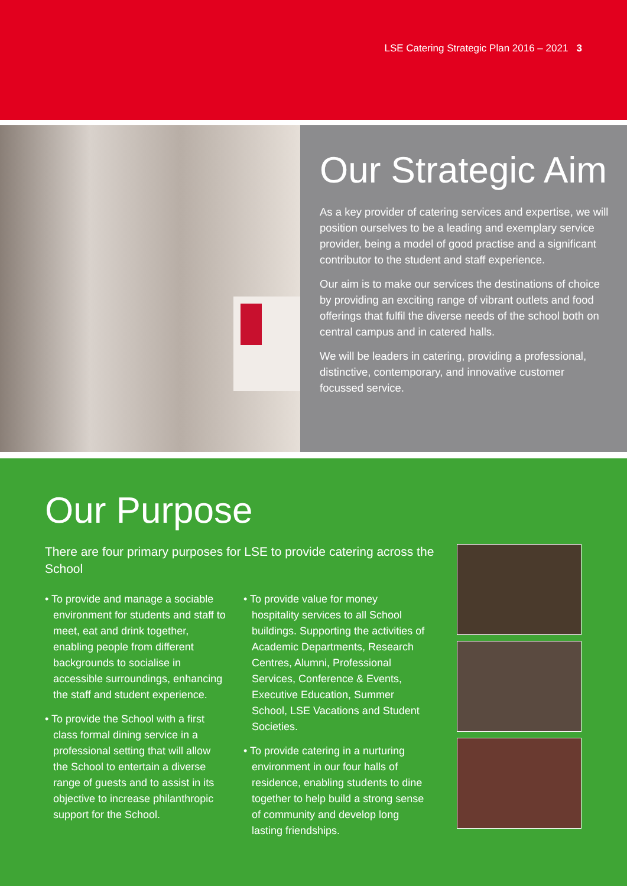LSE Catering Strategic Plan 2016 – 2021 3
Our Strategic Aim
As a key provider of catering services and expertise, we will position ourselves to be a leading and exemplary service provider, being a model of good practise and a significant contributor to the student and staff experience.
Our aim is to make our services the destinations of choice by providing an exciting range of vibrant outlets and food offerings that fulfil the diverse needs of the school both on central campus and in catered halls.
We will be leaders in catering, providing a professional, distinctive, contemporary, and innovative customer focussed service.
Our Purpose
There are four primary purposes for LSE to provide catering across the School
• To provide and manage a sociable environment for students and staff to meet, eat and drink together, enabling people from different backgrounds to socialise in accessible surroundings, enhancing the staff and student experience.
• To provide the School with a first class formal dining service in a professional setting that will allow the School to entertain a diverse range of guests and to assist in its objective to increase philanthropic support for the School.
• To provide value for money hospitality services to all School buildings. Supporting the activities of Academic Departments, Research Centres, Alumni, Professional Services, Conference & Events, Executive Education, Summer School, LSE Vacations and Student Societies.
• To provide catering in a nurturing environment in our four halls of residence, enabling students to dine together to help build a strong sense of community and develop long lasting friendships.